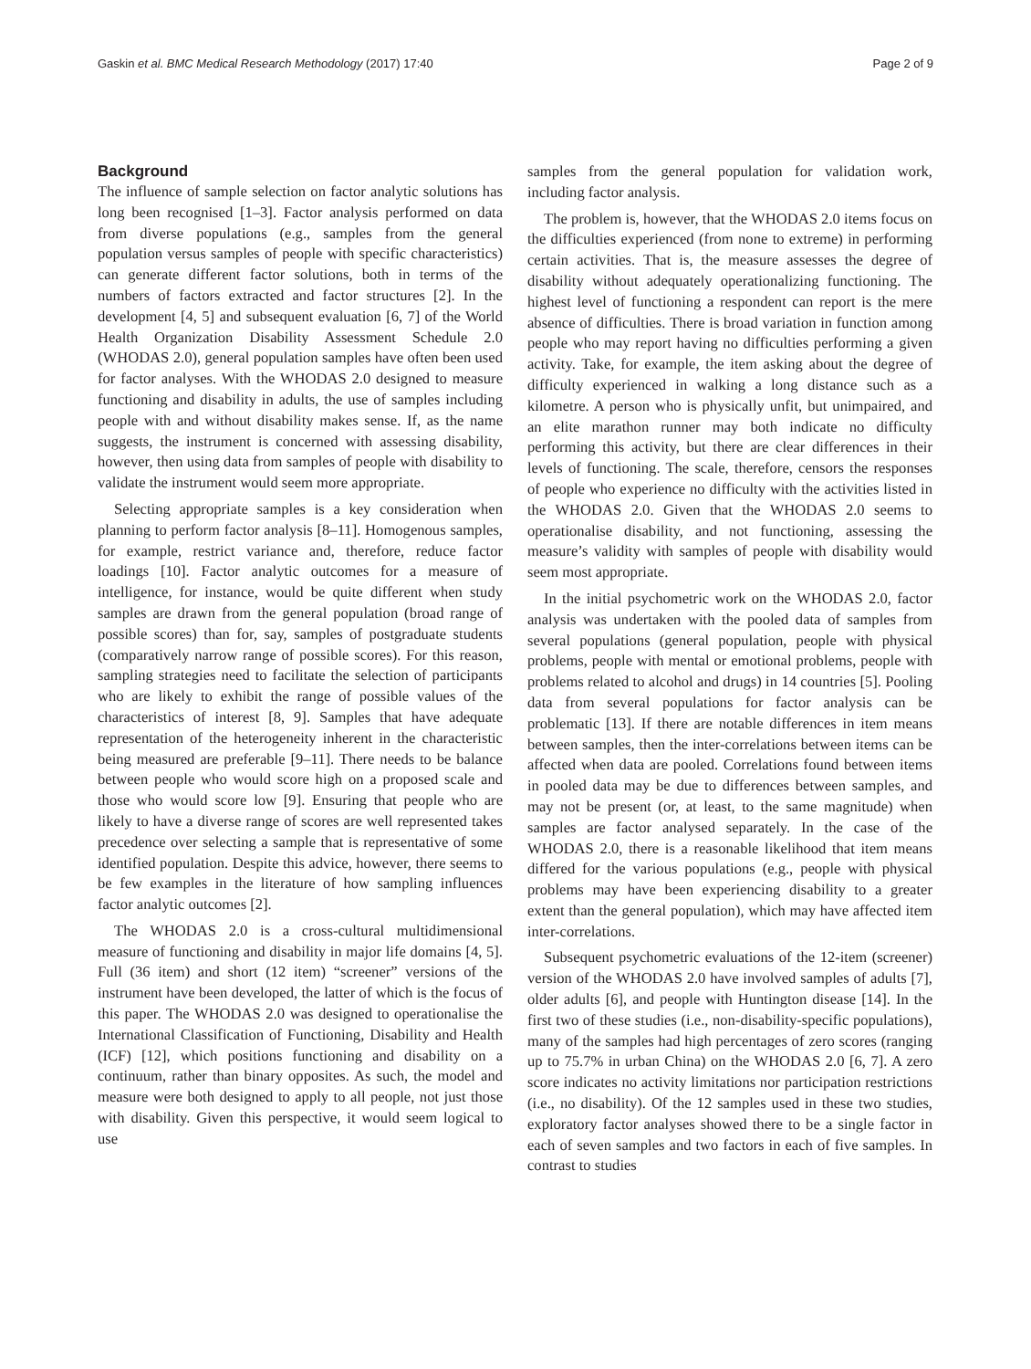Gaskin et al. BMC Medical Research Methodology (2017) 17:40 Page 2 of 9
Background
The influence of sample selection on factor analytic solutions has long been recognised [1–3]. Factor analysis performed on data from diverse populations (e.g., samples from the general population versus samples of people with specific characteristics) can generate different factor solutions, both in terms of the numbers of factors extracted and factor structures [2]. In the development [4, 5] and subsequent evaluation [6, 7] of the World Health Organization Disability Assessment Schedule 2.0 (WHODAS 2.0), general population samples have often been used for factor analyses. With the WHODAS 2.0 designed to measure functioning and disability in adults, the use of samples including people with and without disability makes sense. If, as the name suggests, the instrument is concerned with assessing disability, however, then using data from samples of people with disability to validate the instrument would seem more appropriate.
Selecting appropriate samples is a key consideration when planning to perform factor analysis [8–11]. Homogenous samples, for example, restrict variance and, therefore, reduce factor loadings [10]. Factor analytic outcomes for a measure of intelligence, for instance, would be quite different when study samples are drawn from the general population (broad range of possible scores) than for, say, samples of postgraduate students (comparatively narrow range of possible scores). For this reason, sampling strategies need to facilitate the selection of participants who are likely to exhibit the range of possible values of the characteristics of interest [8, 9]. Samples that have adequate representation of the heterogeneity inherent in the characteristic being measured are preferable [9–11]. There needs to be balance between people who would score high on a proposed scale and those who would score low [9]. Ensuring that people who are likely to have a diverse range of scores are well represented takes precedence over selecting a sample that is representative of some identified population. Despite this advice, however, there seems to be few examples in the literature of how sampling influences factor analytic outcomes [2].
The WHODAS 2.0 is a cross-cultural multidimensional measure of functioning and disability in major life domains [4, 5]. Full (36 item) and short (12 item) “screener” versions of the instrument have been developed, the latter of which is the focus of this paper. The WHODAS 2.0 was designed to operationalise the International Classification of Functioning, Disability and Health (ICF) [12], which positions functioning and disability on a continuum, rather than binary opposites. As such, the model and measure were both designed to apply to all people, not just those with disability. Given this perspective, it would seem logical to use
samples from the general population for validation work, including factor analysis.
The problem is, however, that the WHODAS 2.0 items focus on the difficulties experienced (from none to extreme) in performing certain activities. That is, the measure assesses the degree of disability without adequately operationalizing functioning. The highest level of functioning a respondent can report is the mere absence of difficulties. There is broad variation in function among people who may report having no difficulties performing a given activity. Take, for example, the item asking about the degree of difficulty experienced in walking a long distance such as a kilometre. A person who is physically unfit, but unimpaired, and an elite marathon runner may both indicate no difficulty performing this activity, but there are clear differences in their levels of functioning. The scale, therefore, censors the responses of people who experience no difficulty with the activities listed in the WHODAS 2.0. Given that the WHODAS 2.0 seems to operationalise disability, and not functioning, assessing the measure’s validity with samples of people with disability would seem most appropriate.
In the initial psychometric work on the WHODAS 2.0, factor analysis was undertaken with the pooled data of samples from several populations (general population, people with physical problems, people with mental or emotional problems, people with problems related to alcohol and drugs) in 14 countries [5]. Pooling data from several populations for factor analysis can be problematic [13]. If there are notable differences in item means between samples, then the inter-correlations between items can be affected when data are pooled. Correlations found between items in pooled data may be due to differences between samples, and may not be present (or, at least, to the same magnitude) when samples are factor analysed separately. In the case of the WHODAS 2.0, there is a reasonable likelihood that item means differed for the various populations (e.g., people with physical problems may have been experiencing disability to a greater extent than the general population), which may have affected item inter-correlations.
Subsequent psychometric evaluations of the 12-item (screener) version of the WHODAS 2.0 have involved samples of adults [7], older adults [6], and people with Huntington disease [14]. In the first two of these studies (i.e., non-disability-specific populations), many of the samples had high percentages of zero scores (ranging up to 75.7% in urban China) on the WHODAS 2.0 [6, 7]. A zero score indicates no activity limitations nor participation restrictions (i.e., no disability). Of the 12 samples used in these two studies, exploratory factor analyses showed there to be a single factor in each of seven samples and two factors in each of five samples. In contrast to studies